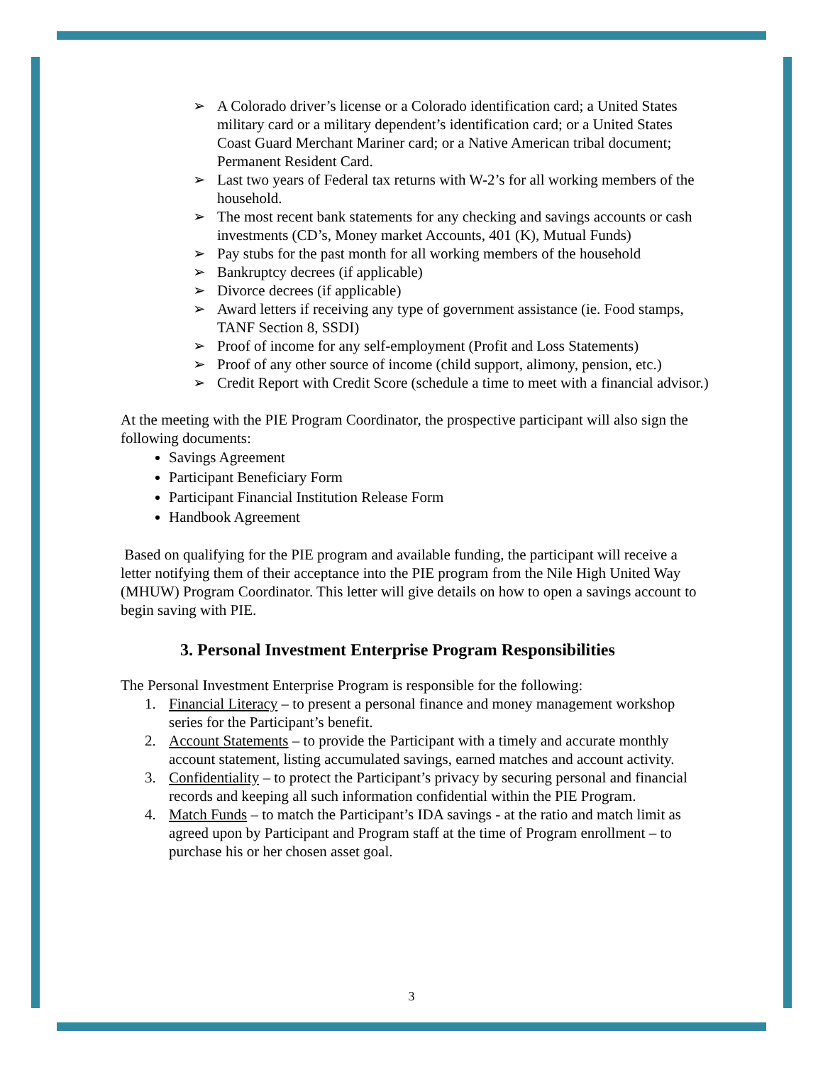➢ A Colorado driver’s license or a Colorado identification card; a United States military card or a military dependent’s identification card; or a United States Coast Guard Merchant Mariner card; or a Native American tribal document; Permanent Resident Card.
➢ Last two years of Federal tax returns with W-2’s for all working members of the household.
➢ The most recent bank statements for any checking and savings accounts or cash investments (CD’s, Money market Accounts, 401 (K), Mutual Funds)
➢ Pay stubs for the past month for all working members of the household
➢ Bankruptcy decrees (if applicable)
➢ Divorce decrees (if applicable)
➢ Award letters if receiving any type of government assistance (ie. Food stamps, TANF Section 8, SSDI)
➢ Proof of income for any self-employment (Profit and Loss Statements)
➢ Proof of any other source of income (child support, alimony, pension, etc.)
➢ Credit Report with Credit Score (schedule a time to meet with a financial advisor.)
At the meeting with the PIE Program Coordinator, the prospective participant will also sign the following documents:
Savings Agreement
Participant Beneficiary Form
Participant Financial Institution Release Form
Handbook Agreement
Based on qualifying for the PIE program and available funding, the participant will receive a letter notifying them of their acceptance into the PIE program from the Nile High United Way (MHUW) Program Coordinator. This letter will give details on how to open a savings account to begin saving with PIE.
3. Personal Investment Enterprise Program Responsibilities
The Personal Investment Enterprise Program is responsible for the following:
1. Financial Literacy – to present a personal finance and money management workshop series for the Participant’s benefit.
2. Account Statements – to provide the Participant with a timely and accurate monthly account statement, listing accumulated savings, earned matches and account activity.
3. Confidentiality – to protect the Participant’s privacy by securing personal and financial records and keeping all such information confidential within the PIE Program.
4. Match Funds – to match the Participant’s IDA savings - at the ratio and match limit as agreed upon by Participant and Program staff at the time of Program enrollment – to purchase his or her chosen asset goal.
3